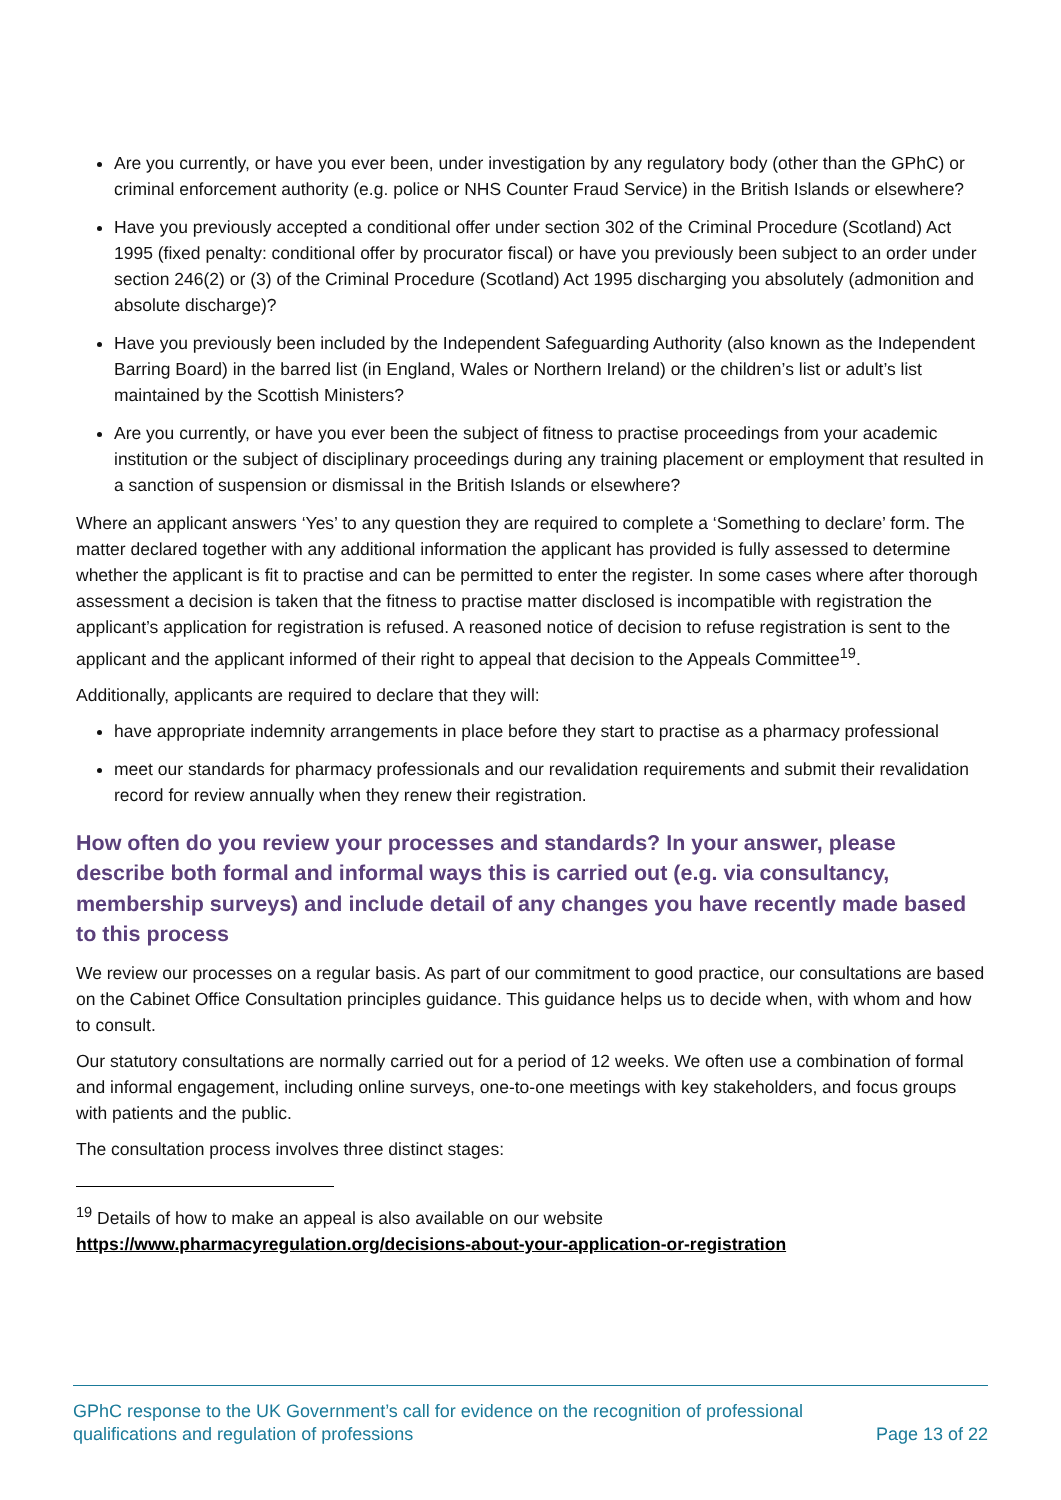Are you currently, or have you ever been, under investigation by any regulatory body (other than the GPhC) or criminal enforcement authority (e.g. police or NHS Counter Fraud Service) in the British Islands or elsewhere?
Have you previously accepted a conditional offer under section 302 of the Criminal Procedure (Scotland) Act 1995 (fixed penalty: conditional offer by procurator fiscal) or have you previously been subject to an order under section 246(2) or (3) of the Criminal Procedure (Scotland) Act 1995 discharging you absolutely (admonition and absolute discharge)?
Have you previously been included by the Independent Safeguarding Authority (also known as the Independent Barring Board) in the barred list (in England, Wales or Northern Ireland) or the children’s list or adult’s list maintained by the Scottish Ministers?
Are you currently, or have you ever been the subject of fitness to practise proceedings from your academic institution or the subject of disciplinary proceedings during any training placement or employment that resulted in a sanction of suspension or dismissal in the British Islands or elsewhere?
Where an applicant answers ‘Yes’ to any question they are required to complete a ‘Something to declare’ form. The matter declared together with any additional information the applicant has provided is fully assessed to determine whether the applicant is fit to practise and can be permitted to enter the register. In some cases where after thorough assessment a decision is taken that the fitness to practise matter disclosed is incompatible with registration the applicant’s application for registration is refused. A reasoned notice of decision to refuse registration is sent to the applicant and the applicant informed of their right to appeal that decision to the Appeals Committee<sup>19</sup>.
Additionally, applicants are required to declare that they will:
have appropriate indemnity arrangements in place before they start to practise as a pharmacy professional
meet our standards for pharmacy professionals and our revalidation requirements and submit their revalidation record for review annually when they renew their registration.
How often do you review your processes and standards? In your answer, please describe both formal and informal ways this is carried out (e.g. via consultancy, membership surveys) and include detail of any changes you have recently made based to this process
We review our processes on a regular basis. As part of our commitment to good practice, our consultations are based on the Cabinet Office Consultation principles guidance. This guidance helps us to decide when, with whom and how to consult.
Our statutory consultations are normally carried out for a period of 12 weeks. We often use a combination of formal and informal engagement, including online surveys, one-to-one meetings with key stakeholders, and focus groups with patients and the public.
The consultation process involves three distinct stages:
<sup>19</sup> Details of how to make an appeal is also available on our website
https://www.pharmacyregulation.org/decisions-about-your-application-or-registration
GPhC response to the UK Government’s call for evidence on the recognition of professional
qualifications and regulation of professions
Page 13 of 22